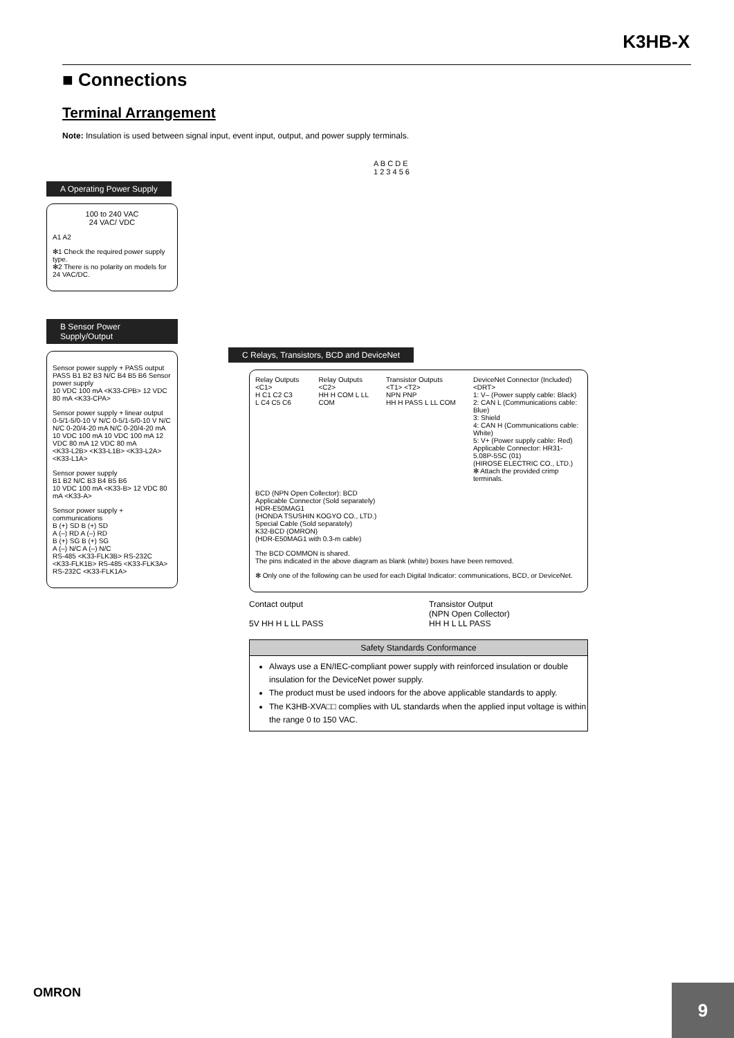K3HB-X
■ Connections
Terminal Arrangement
Note: Insulation is used between signal input, event input, output, and power supply terminals.
A B C D E
1 2 3 4 5 6
A Operating Power Supply
100 to 240 VAC
24 VAC/ VDC
A1 A2
✻1 Check the required power supply type.
✻2 There is no polarity on models for 24 VAC/DC.
B Sensor Power Supply/Output
Sensor power supply + PASS output
PASS B1 B2 B3 N/C B4 B5 B6 Sensor power supply
10 VDC 100 mA <K33-CPB> 12 VDC 80 mA <K33-CPA>
Sensor power supply + linear output
0-5/1-5/0-10 V N/C 0-5/1-5/0-10 V N/C
N/C 0-20/4-20 mA N/C 0-20/4-20 mA
10 VDC 100 mA 10 VDC 100 mA 12 VDC 80 mA 12 VDC 80 mA
<K33-L2B> <K33-L1B> <K33-L2A> <K33-L1A>
Sensor power supply
B1 B2 N/C B3 B4 B5 B6
10 VDC 100 mA <K33-B> 12 VDC 80 mA <K33-A>
Sensor power supply + communications
B (+) SD B (+) SD
A (–) RD A (–) RD
B (+) SG B (+) SG
A (–) N/C A (–) N/C
RS-485 <K33-FLK3B> RS-232C <K33-FLK1B> RS-485 <K33-FLK3A> RS-232C <K33-FLK1A>
C Relays, Transistors, BCD and DeviceNet
Relay Outputs <C1>
H C1 C2 C3
L C4 C5 C6
Relay Outputs <C2>
HH H COM L LL COM
Transistor Outputs <T1> <T2>
NPN PNP
HH H PASS L LL COM
DeviceNet Connector (Included) <DRT>
1: V– (Power supply cable: Black)
2: CAN L (Communications cable: Blue)
3: Shield
4: CAN H (Communications cable: White)
5: V+ (Power supply cable: Red)
Applicable Connector: HR31-5.08P-5SC (01)
(HIROSE ELECTRIC CO., LTD.)
✻ Attach the provided crimp terminals.
BCD (NPN Open Collector): BCD
Applicable Connector (Sold separately)
HDR-E50MAG1
(HONDA TSUSHIN KOGYO CO., LTD.)
Special Cable (Sold separately)
K32-BCD (OMRON)
(HDR-E50MAG1 with 0.3-m cable)
The BCD COMMON is shared.
The pins indicated in the above diagram as blank (white) boxes have been removed.
✻ Only one of the following can be used for each Digital Indicator: communications, BCD, or DeviceNet.
Contact output
5V HH H L LL PASS
Transistor Output
(NPN Open Collector)
HH H L LL PASS
Safety Standards Conformance
Always use a EN/IEC-compliant power supply with reinforced insulation or double insulation for the DeviceNet power supply.
The product must be used indoors for the above applicable standards to apply.
The K3HB-XVA□□ complies with UL standards when the applied input voltage is within the range 0 to 150 VAC.
OMRON
9